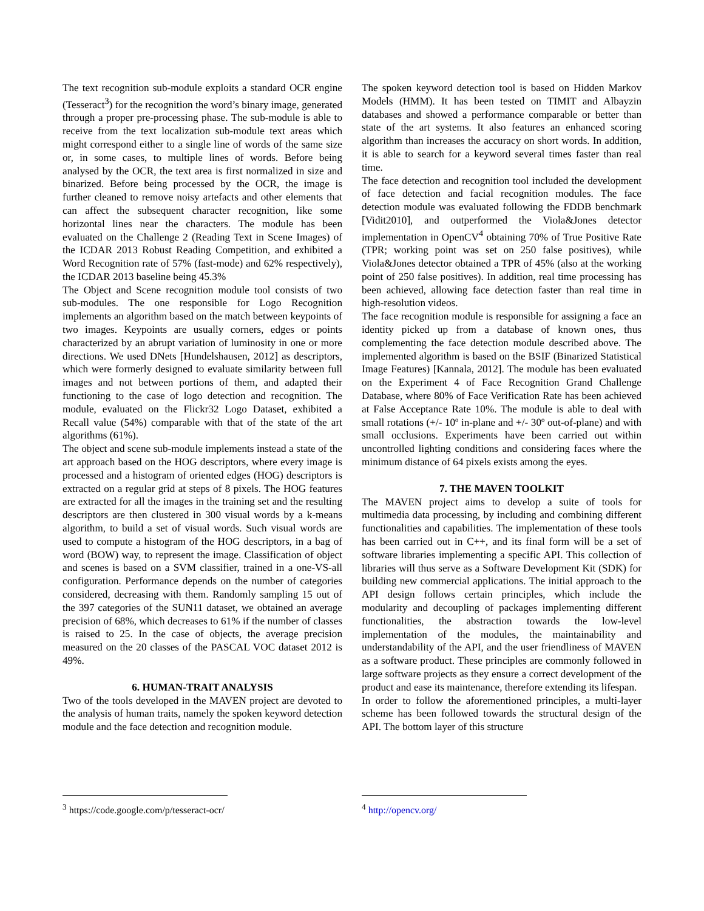The text recognition sub-module exploits a standard OCR engine (Tesseract<sup>3</sup>) for the recognition the word’s binary image, generated through a proper pre-processing phase. The sub-module is able to receive from the text localization sub-module text areas which might correspond either to a single line of words of the same size or, in some cases, to multiple lines of words. Before being analysed by the OCR, the text area is first normalized in size and binarized. Before being processed by the OCR, the image is further cleaned to remove noisy artefacts and other elements that can affect the subsequent character recognition, like some horizontal lines near the characters. The module has been evaluated on the Challenge 2 (Reading Text in Scene Images) of the ICDAR 2013 Robust Reading Competition, and exhibited a Word Recognition rate of 57% (fast-mode) and 62% respectively), the ICDAR 2013 baseline being 45.3%
The Object and Scene recognition module tool consists of two sub-modules. The one responsible for Logo Recognition implements an algorithm based on the match between keypoints of two images. Keypoints are usually corners, edges or points characterized by an abrupt variation of luminosity in one or more directions. We used DNets [Hundelshausen, 2012] as descriptors, which were formerly designed to evaluate similarity between full images and not between portions of them, and adapted their functioning to the case of logo detection and recognition. The module, evaluated on the Flickr32 Logo Dataset, exhibited a Recall value (54%) comparable with that of the state of the art algorithms (61%).
The object and scene sub-module implements instead a state of the art approach based on the HOG descriptors, where every image is processed and a histogram of oriented edges (HOG) descriptors is extracted on a regular grid at steps of 8 pixels. The HOG features are extracted for all the images in the training set and the resulting descriptors are then clustered in 300 visual words by a k-means algorithm, to build a set of visual words. Such visual words are used to compute a histogram of the HOG descriptors, in a bag of word (BOW) way, to represent the image. Classification of object and scenes is based on a SVM classifier, trained in a one-VS-all configuration. Performance depends on the number of categories considered, decreasing with them. Randomly sampling 15 out of the 397 categories of the SUN11 dataset, we obtained an average precision of 68%, which decreases to 61% if the number of classes is raised to 25. In the case of objects, the average precision measured on the 20 classes of the PASCAL VOC dataset 2012 is 49%.
6. HUMAN-TRAIT ANALYSIS
Two of the tools developed in the MAVEN project are devoted to the analysis of human traits, namely the spoken keyword detection module and the face detection and recognition module.
<sup>3</sup> https://code.google.com/p/tesseract-ocr/
The spoken keyword detection tool is based on Hidden Markov Models (HMM). It has been tested on TIMIT and Albayzin databases and showed a performance comparable or better than state of the art systems. It also features an enhanced scoring algorithm than increases the accuracy on short words. In addition, it is able to search for a keyword several times faster than real time.
The face detection and recognition tool included the development of face detection and facial recognition modules. The face detection module was evaluated following the FDDB benchmark [Vidit2010], and outperformed the Viola&Jones detector implementation in OpenCV<sup>4</sup> obtaining 70% of True Positive Rate (TPR; working point was set on 250 false positives), while Viola&Jones detector obtained a TPR of 45% (also at the working point of 250 false positives). In addition, real time processing has been achieved, allowing face detection faster than real time in high-resolution videos.
The face recognition module is responsible for assigning a face an identity picked up from a database of known ones, thus complementing the face detection module described above. The implemented algorithm is based on the BSIF (Binarized Statistical Image Features) [Kannala, 2012]. The module has been evaluated on the Experiment 4 of Face Recognition Grand Challenge Database, where 80% of Face Verification Rate has been achieved at False Acceptance Rate 10%. The module is able to deal with small rotations (+/- 10º in-plane and +/- 30º out-of-plane) and with small occlusions. Experiments have been carried out within uncontrolled lighting conditions and considering faces where the minimum distance of 64 pixels exists among the eyes.
7. THE MAVEN TOOLKIT
The MAVEN project aims to develop a suite of tools for multimedia data processing, by including and combining different functionalities and capabilities. The implementation of these tools has been carried out in C++, and its final form will be a set of software libraries implementing a specific API. This collection of libraries will thus serve as a Software Development Kit (SDK) for building new commercial applications. The initial approach to the API design follows certain principles, which include the modularity and decoupling of packages implementing different functionalities, the abstraction towards the low-level implementation of the modules, the maintainability and understandability of the API, and the user friendliness of MAVEN as a software product. These principles are commonly followed in large software projects as they ensure a correct development of the product and ease its maintenance, therefore extending its lifespan.
In order to follow the aforementioned principles, a multi-layer scheme has been followed towards the structural design of the API. The bottom layer of this structure
<sup>4</sup> http://opencv.org/